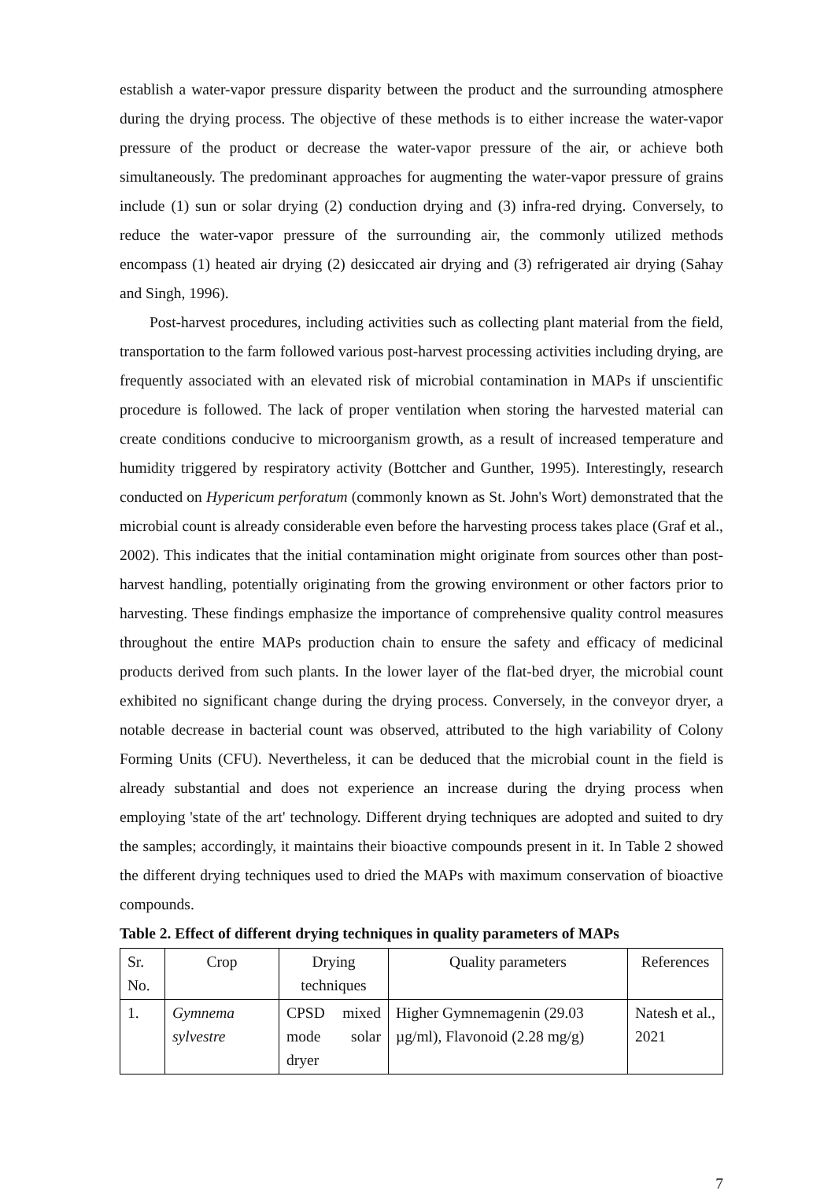establish a water-vapor pressure disparity between the product and the surrounding atmosphere during the drying process. The objective of these methods is to either increase the water-vapor pressure of the product or decrease the water-vapor pressure of the air, or achieve both simultaneously. The predominant approaches for augmenting the water-vapor pressure of grains include (1) sun or solar drying (2) conduction drying and (3) infra-red drying. Conversely, to reduce the water-vapor pressure of the surrounding air, the commonly utilized methods encompass (1) heated air drying (2) desiccated air drying and (3) refrigerated air drying (Sahay and Singh, 1996).
Post-harvest procedures, including activities such as collecting plant material from the field, transportation to the farm followed various post-harvest processing activities including drying, are frequently associated with an elevated risk of microbial contamination in MAPs if unscientific procedure is followed. The lack of proper ventilation when storing the harvested material can create conditions conducive to microorganism growth, as a result of increased temperature and humidity triggered by respiratory activity (Bottcher and Gunther, 1995). Interestingly, research conducted on Hypericum perforatum (commonly known as St. John's Wort) demonstrated that the microbial count is already considerable even before the harvesting process takes place (Graf et al., 2002). This indicates that the initial contamination might originate from sources other than post-harvest handling, potentially originating from the growing environment or other factors prior to harvesting. These findings emphasize the importance of comprehensive quality control measures throughout the entire MAPs production chain to ensure the safety and efficacy of medicinal products derived from such plants. In the lower layer of the flat-bed dryer, the microbial count exhibited no significant change during the drying process. Conversely, in the conveyor dryer, a notable decrease in bacterial count was observed, attributed to the high variability of Colony Forming Units (CFU). Nevertheless, it can be deduced that the microbial count in the field is already substantial and does not experience an increase during the drying process when employing 'state of the art' technology. Different drying techniques are adopted and suited to dry the samples; accordingly, it maintains their bioactive compounds present in it. In Table 2 showed the different drying techniques used to dried the MAPs with maximum conservation of bioactive compounds.
Table 2. Effect of different drying techniques in quality parameters of MAPs
| Sr. No. | Crop | Drying techniques | Quality parameters | References |
| 1. | Gymnema sylvestre | CPSD mixed mode solar dryer | Higher Gymnemagenin (29.03 µg/ml), Flavonoid (2.28 mg/g) | Natesh et al., 2021 |
7